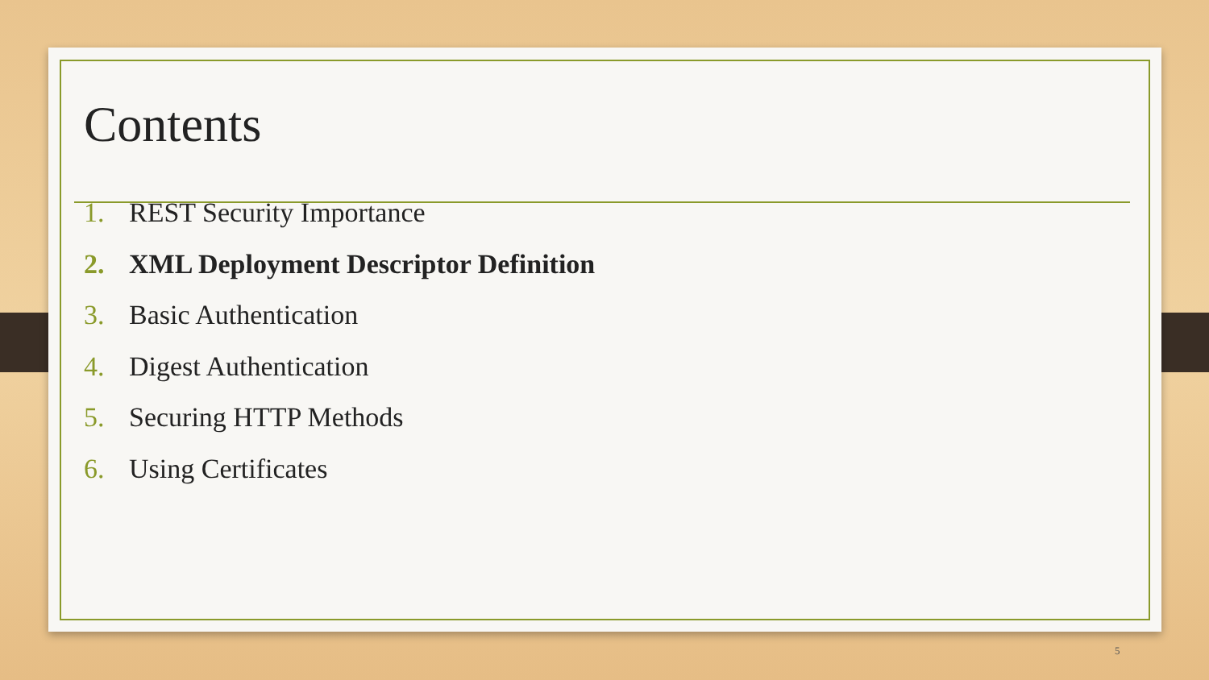Contents
1. REST Security Importance
2. XML Deployment Descriptor Definition
3. Basic Authentication
4. Digest Authentication
5. Securing HTTP Methods
6. Using Certificates
5